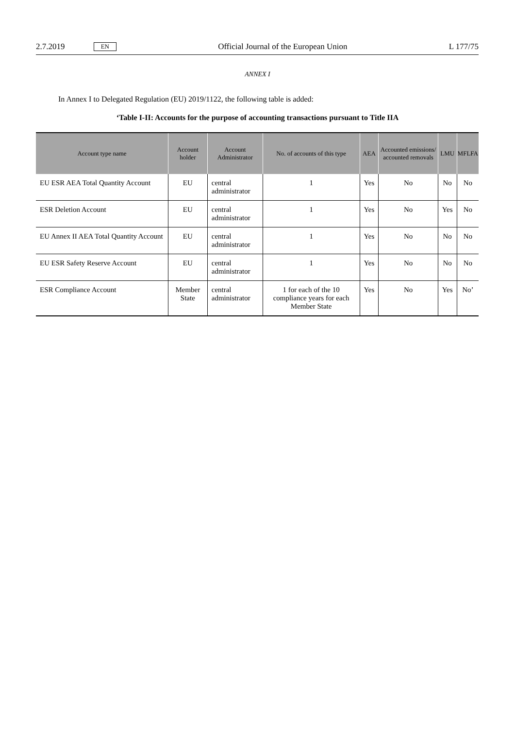2.7.2019 EN Official Journal of the European Union L 177/75
ANNEX I
In Annex I to Delegated Regulation (EU) 2019/1122, the following table is added:
‘Table I-II: Accounts for the purpose of accounting transactions pursuant to Title IIA
| Account type name | Account holder | Account Administrator | No. of accounts of this type | AEA | Accounted emissions/ accounted removals | LMU | MFLFA |
| --- | --- | --- | --- | --- | --- | --- | --- |
| EU ESR AEA Total Quantity Account | EU | central administrator | 1 | Yes | No | No | No |
| ESR Deletion Account | EU | central administrator | 1 | Yes | No | Yes | No |
| EU Annex II AEA Total Quantity Account | EU | central administrator | 1 | Yes | No | No | No |
| EU ESR Safety Reserve Account | EU | central administrator | 1 | Yes | No | No | No |
| ESR Compliance Account | Member State | central administrator | 1 for each of the 10 compliance years for each Member State | Yes | No | Yes | No’ |